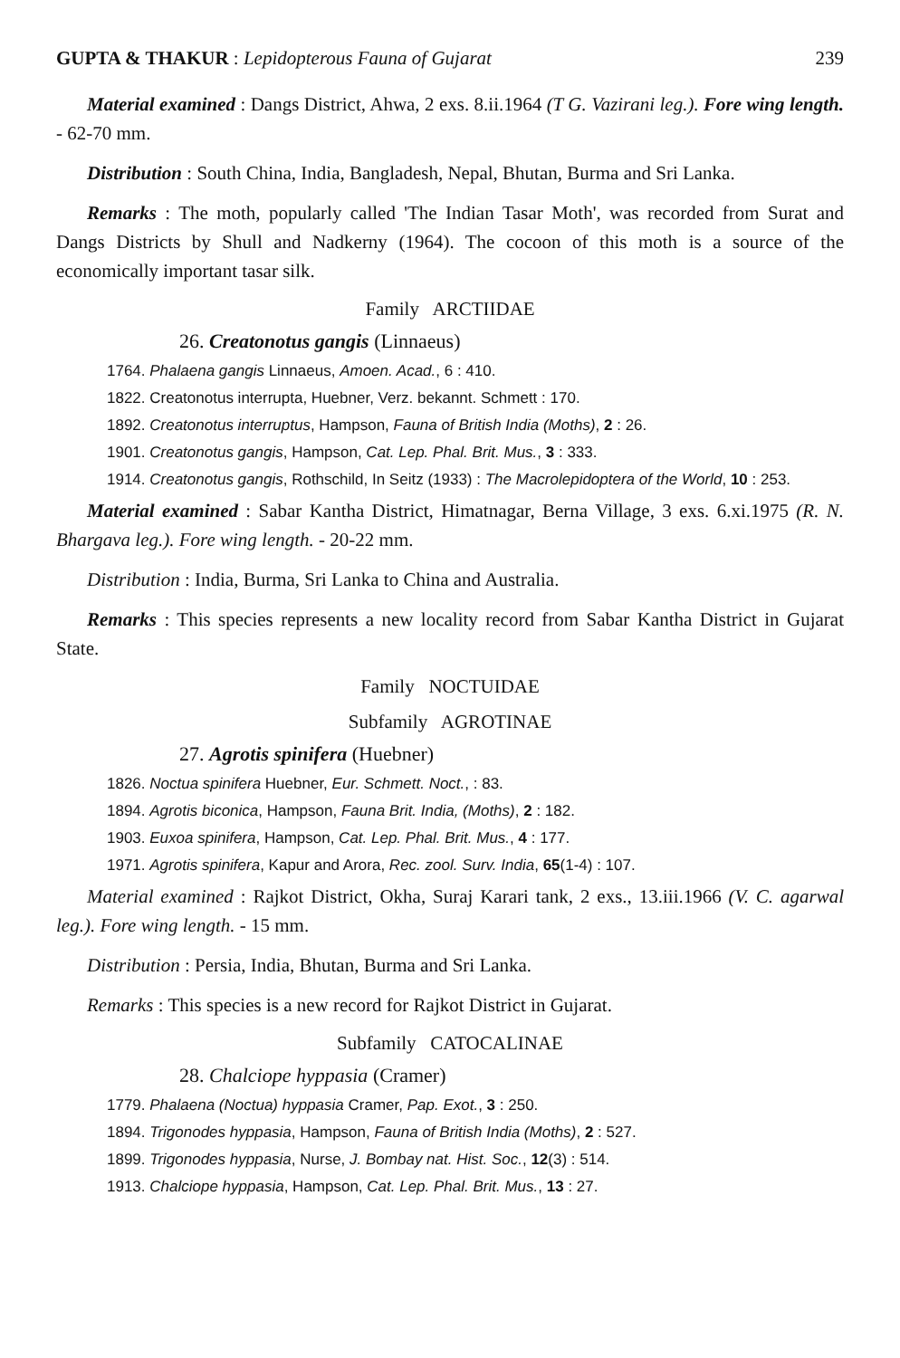GUPTA & THAKUR : Lepidopterous Fauna of Gujarat 239
Material examined : Dangs District, Ahwa, 2 exs. 8.ii.1964 (T G. Vazirani leg.). Fore wing length. - 62-70 mm.
Distribution : South China, India, Bangladesh, Nepal, Bhutan, Burma and Sri Lanka.
Remarks : The moth, popularly called 'The Indian Tasar Moth', was recorded from Surat and Dangs Districts by Shull and Nadkerny (1964). The cocoon of this moth is a source of the economically important tasar silk.
Family ARCTIIDAE
26. Creatonotus gangis (Linnaeus)
1764. Phalaena gangis Linnaeus, Amoen. Acad., 6 : 410.
1822. Creatonotus interrupta, Huebner, Verz. bekannt. Schmett : 170.
1892. Creatonotus interruptus, Hampson, Fauna of British India (Moths), 2 : 26.
1901. Creatonotus gangis, Hampson, Cat. Lep. Phal. Brit. Mus., 3 : 333.
1914. Creatonotus gangis, Rothschild, In Seitz (1933) : The Macrolepidoptera of the World, 10 : 253.
Material examined : Sabar Kantha District, Himatnagar, Berna Village, 3 exs. 6.xi.1975 (R. N. Bhargava leg.). Fore wing length. - 20-22 mm.
Distribution : India, Burma, Sri Lanka to China and Australia.
Remarks : This species represents a new locality record from Sabar Kantha District in Gujarat State.
Family NOCTUIDAE
Subfamily AGROTINAE
27. Agrotis spinifera (Huebner)
1826. Noctua spinifera Huebner, Eur. Schmett. Noct., : 83.
1894. Agrotis biconica, Hampson, Fauna Brit. India, (Moths), 2 : 182.
1903. Euxoa spinifera, Hampson, Cat. Lep. Phal. Brit. Mus., 4 : 177.
1971. Agrotis spinifera, Kapur and Arora, Rec. zool. Surv. India, 65(1-4) : 107.
Material examined : Rajkot District, Okha, Suraj Karari tank, 2 exs., 13.iii.1966 (V. C. agarwal leg.). Fore wing length. - 15 mm.
Distribution : Persia, India, Bhutan, Burma and Sri Lanka.
Remarks : This species is a new record for Rajkot District in Gujarat.
Subfamily CATOCALINAE
28. Chalciope hyppasia (Cramer)
1779. Phalaena (Noctua) hyppasia Cramer, Pap. Exot., 3 : 250.
1894. Trigonodes hyppasia, Hampson, Fauna of British India (Moths), 2 : 527.
1899. Trigonodes hyppasia, Nurse, J. Bombay nat. Hist. Soc., 12(3) : 514.
1913. Chalciope hyppasia, Hampson, Cat. Lep. Phal. Brit. Mus., 13 : 27.